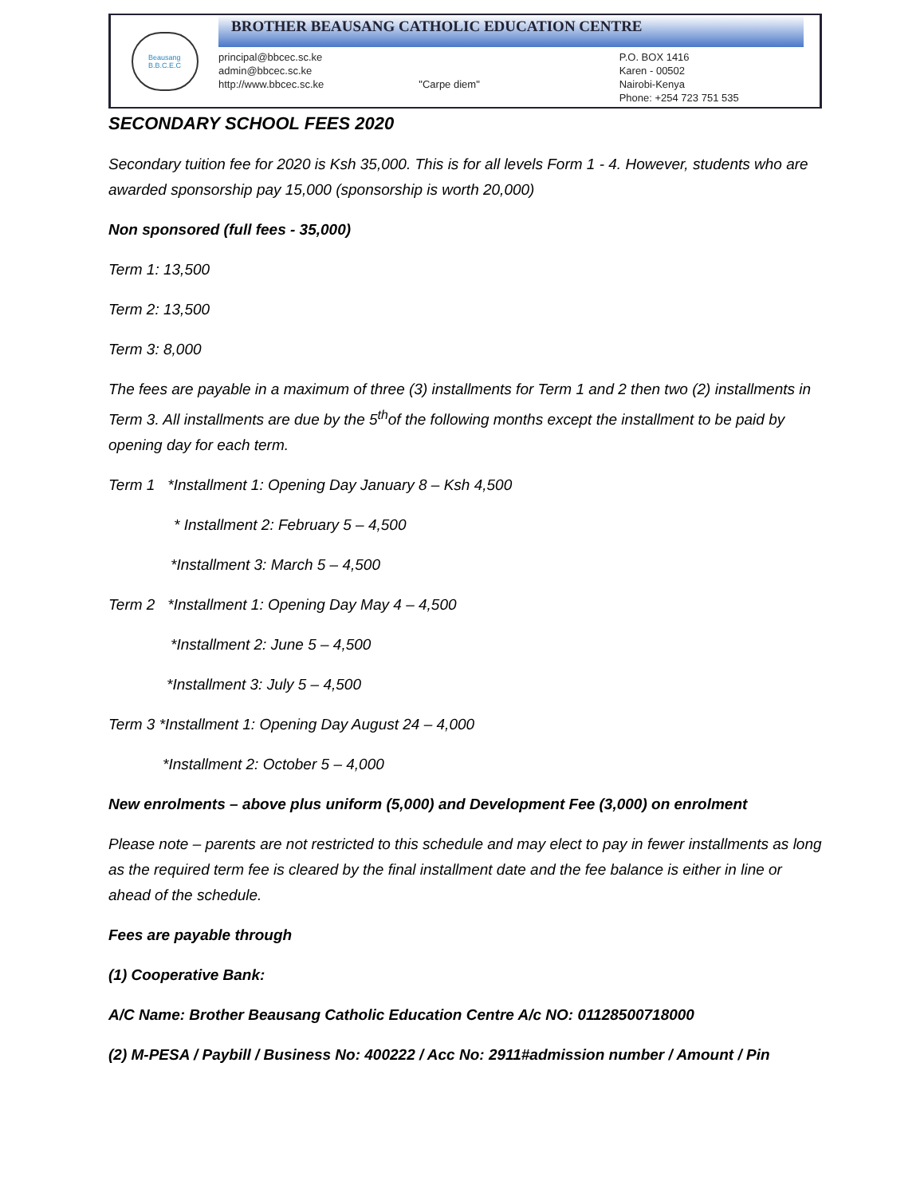Beausang
B.B.C.E.C
BROTHER BEAUSANG CATHOLIC EDUCATION CENTRE
principal@bbcec.sc.ke
admin@bbcec.sc.ke
http://www.bbcec.sc.ke
"Carpe diem" P.O. BOX 1416
Karen - 00502
Nairobi-Kenya
Phone: +254 723 751 535
SECONDARY SCHOOL FEES 2020
Secondary tuition fee for 2020 is Ksh 35,000. This is for all levels Form 1 - 4. However, students who are awarded sponsorship pay 15,000 (sponsorship is worth 20,000)
Non sponsored (full fees - 35,000)
Term 1: 13,500
Term 2: 13,500
Term 3: 8,000
The fees are payable in a maximum of three (3) installments for Term 1 and 2 then two (2) installments in Term 3. All installments are due by the 5<sup>th</sup>of the following months except the installment to be paid by opening day for each term.
Term 1 *Installment 1: Opening Day January 8 – Ksh 4,500
* Installment 2: February 5 – 4,500
*Installment 3: March 5 – 4,500
Term 2 *Installment 1: Opening Day May 4 – 4,500
*Installment 2: June 5 – 4,500
*Installment 3: July 5 – 4,500
Term 3 *Installment 1: Opening Day August 24 – 4,000
*Installment 2: October 5 – 4,000
New enrolments – above plus uniform (5,000) and Development Fee (3,000) on enrolment
Please note – parents are not restricted to this schedule and may elect to pay in fewer installments as long as the required term fee is cleared by the final installment date and the fee balance is either in line or ahead of the schedule.
Fees are payable through
(1) Cooperative Bank:
A/C Name: Brother Beausang Catholic Education Centre A/c NO: 01128500718000
(2) M-PESA / Paybill / Business No: 400222 / Acc No: 2911#admission number / Amount / Pin